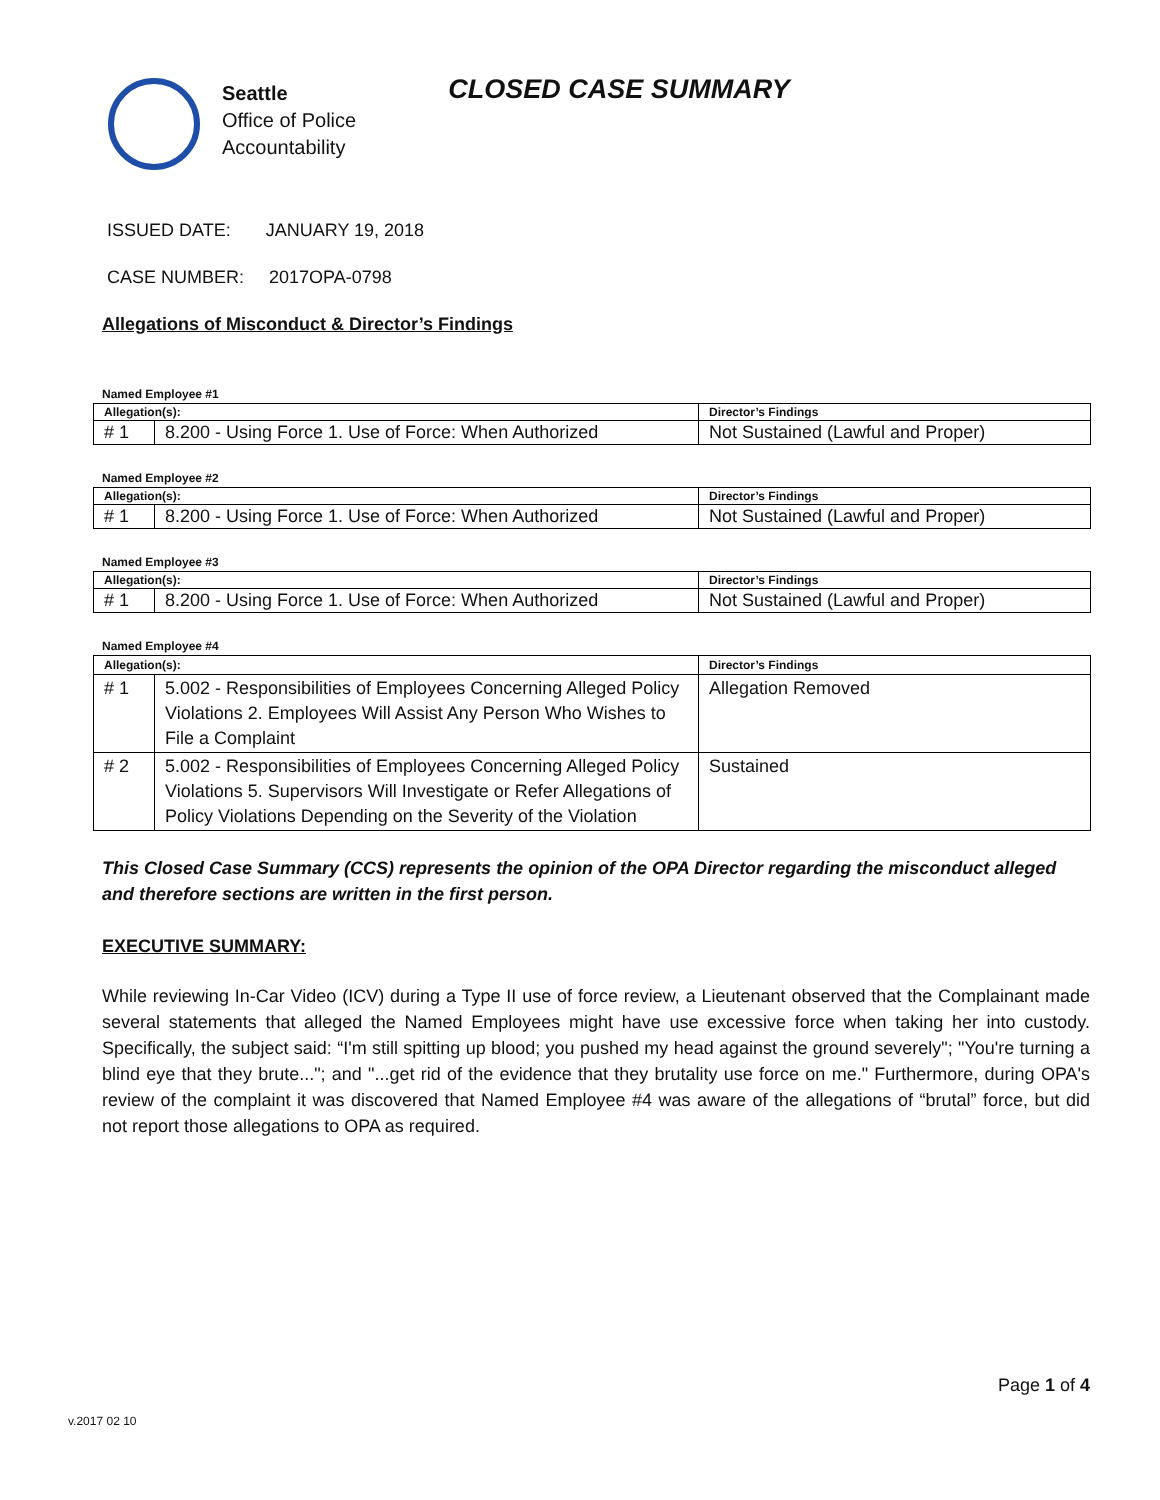Seattle
Office of Police
Accountability
CLOSED CASE SUMMARY
ISSUED DATE: JANUARY 19, 2018
CASE NUMBER: 2017OPA-0798
Allegations of Misconduct & Director’s Findings
Named Employee #1
| Allegation(s): | | Director’s Findings |
| --- | --- | --- |
| # 1 | 8.200 - Using Force 1. Use of Force: When Authorized | Not Sustained (Lawful and Proper) |
Named Employee #2
| Allegation(s): | | Director’s Findings |
| --- | --- | --- |
| # 1 | 8.200 - Using Force 1. Use of Force: When Authorized | Not Sustained (Lawful and Proper) |
Named Employee #3
| Allegation(s): | | Director’s Findings |
| --- | --- | --- |
| # 1 | 8.200 - Using Force 1. Use of Force: When Authorized | Not Sustained (Lawful and Proper) |
Named Employee #4
| Allegation(s): | | Director’s Findings |
| --- | --- | --- |
| # 1 | 5.002 - Responsibilities of Employees Concerning Alleged Policy Violations 2. Employees Will Assist Any Person Who Wishes to File a Complaint | Allegation Removed |
| # 2 | 5.002 - Responsibilities of Employees Concerning Alleged Policy Violations 5. Supervisors Will Investigate or Refer Allegations of Policy Violations Depending on the Severity of the Violation | Sustained |
This Closed Case Summary (CCS) represents the opinion of the OPA Director regarding the misconduct alleged and therefore sections are written in the first person.
EXECUTIVE SUMMARY:
While reviewing In-Car Video (ICV) during a Type II use of force review, a Lieutenant observed that the Complainant made several statements that alleged the Named Employees might have use excessive force when taking her into custody. Specifically, the subject said: “I'm still spitting up blood; you pushed my head against the ground severely"; "You're turning a blind eye that they brute..."; and "...get rid of the evidence that they brutality use force on me." Furthermore, during OPA's review of the complaint it was discovered that Named Employee #4 was aware of the allegations of “brutal” force, but did not report those allegations to OPA as required.
Page 1 of 4
v.2017 02 10